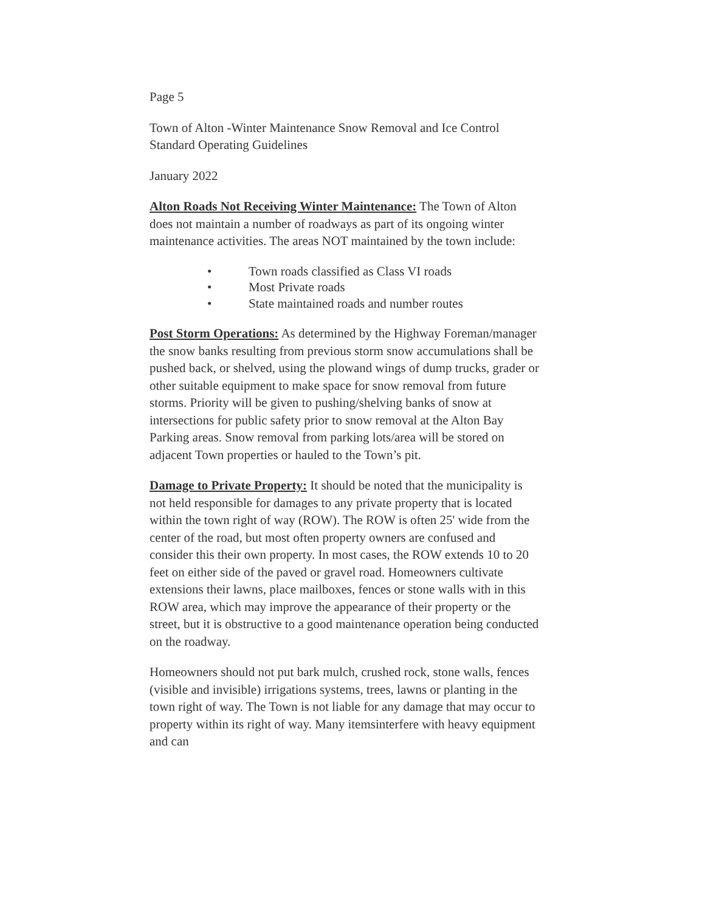Page 5
Town of Alton -Winter Maintenance Snow Removal and Ice Control Standard Operating Guidelines
January 2022
Alton Roads Not Receiving Winter Maintenance: The Town of Alton does not maintain a number of roadways as part of its ongoing winter maintenance activities. The areas NOT maintained by the town include:
• Town roads classified as Class VI roads
• Most Private roads
• State maintained roads and number routes
Post Storm Operations: As determined by the Highway Foreman/manager the snow banks resulting from previous storm snow accumulations shall be pushed back, or shelved, using the plowand wings of dump trucks, grader or other suitable equipment to make space for snow removal from future storms. Priority will be given to pushing/shelving banks of snow at intersections for public safety prior to snow removal at the Alton Bay Parking areas. Snow removal from parking lots/area will be stored on adjacent Town properties or hauled to the Town’s pit.
Damage to Private Property: It should be noted that the municipality is not held responsible for damages to any private property that is located within the town right of way (ROW). The ROW is often 25' wide from the center of the road, but most often property owners are confused and consider this their own property. In most cases, the ROW extends 10 to 20 feet on either side of the paved or gravel road. Homeowners cultivate extensions their lawns, place mailboxes, fences or stone walls with in this ROW area, which may improve the appearance of their property or the street, but it is obstructive to a good maintenance operation being conducted on the roadway.
Homeowners should not put bark mulch, crushed rock, stone walls, fences (visible and invisible) irrigations systems, trees, lawns or planting in the town right of way. The Town is not liable for any damage that may occur to property within its right of way. Many itemsinterfere with heavy equipment and can